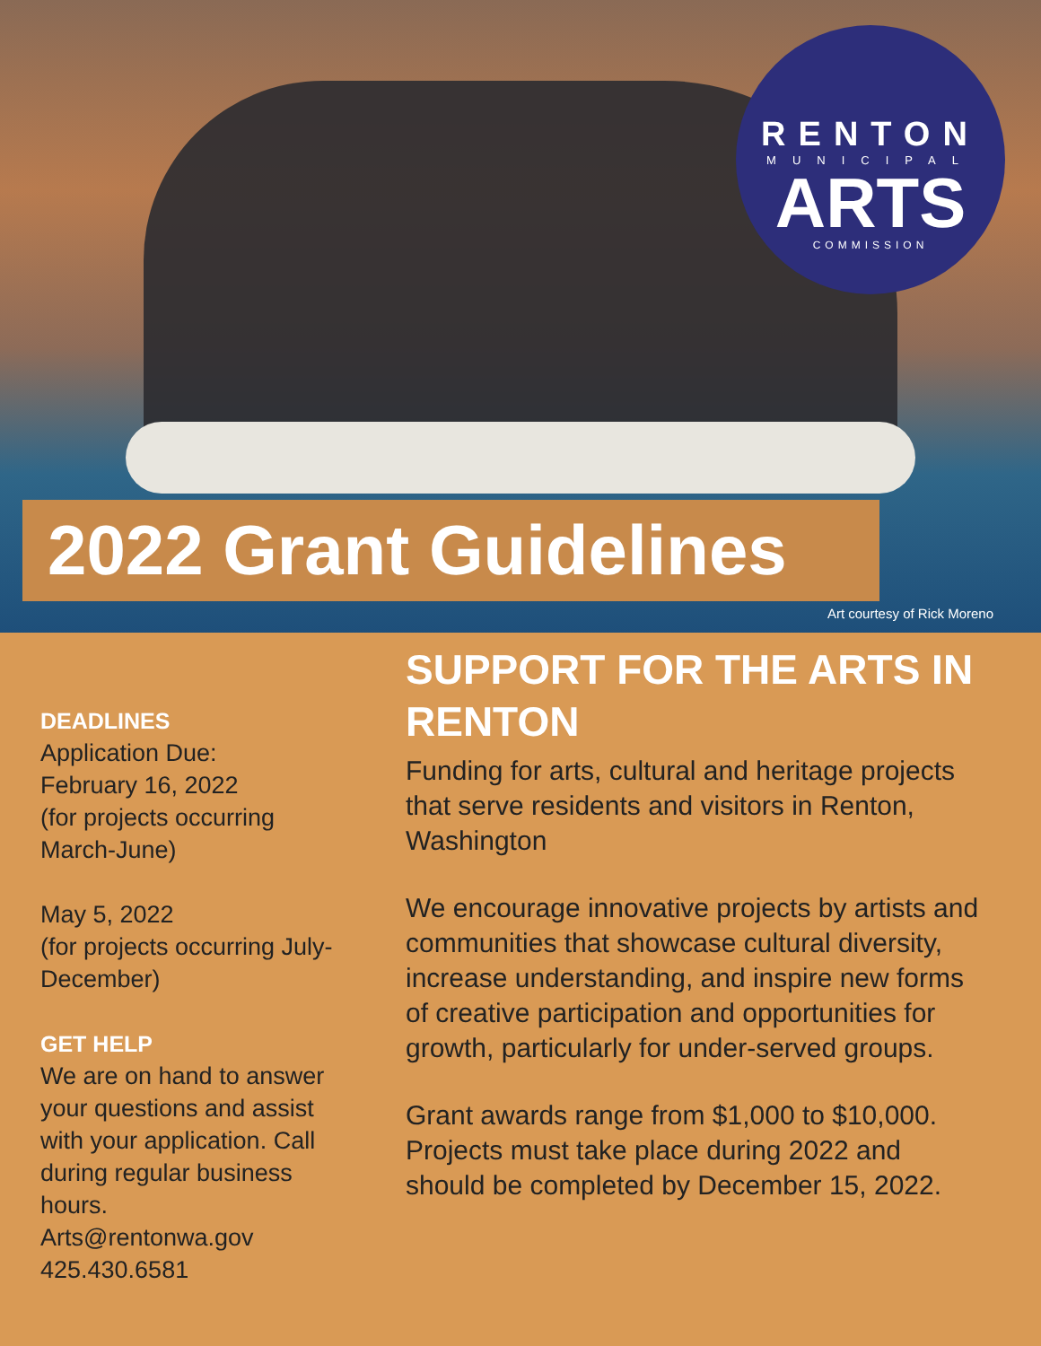RENTON
MUNICIPAL
ARTS
COMMISSION
2022 Grant Guidelines
Art courtesy of Rick Moreno
DEADLINES
Application Due:
February 16, 2022
(for projects occurring March-June)
May 5, 2022
(for projects occurring July-December)
GET HELP
We are on hand to answer your questions and assist with your application. Call during regular business hours.
Arts@rentonwa.gov
425.430.6581
SUPPORT FOR THE ARTS IN RENTON
Funding for arts, cultural and heritage projects that serve residents and visitors in Renton, Washington
We encourage innovative projects by artists and communities that showcase cultural diversity, increase understanding, and inspire new forms of creative participation and opportunities for growth, particularly for under-served groups.
Grant awards range from $1,000 to $10,000. Projects must take place during 2022 and should be completed by December 15, 2022.